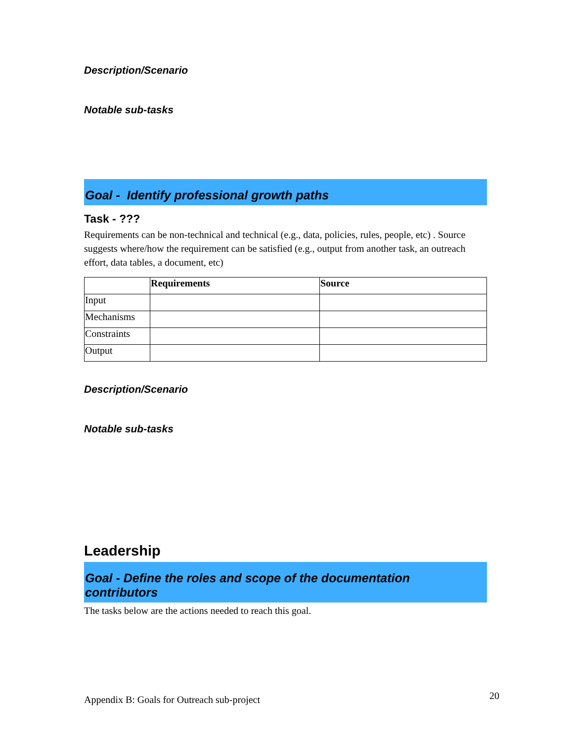Description/Scenario
Notable sub-tasks
Goal - Identify professional growth paths
Task - ???
Requirements can be non-technical and technical (e.g., data, policies, rules, people, etc) . Source suggests where/how the requirement can be satisfied (e.g., output from another task, an outreach effort, data tables, a document, etc)
| | Requirements | Source |
| --- | --- | --- |
| Input | | |
| Mechanisms | | |
| Constraints | | |
| Output | | |
Description/Scenario
Notable sub-tasks
Leadership
Goal - Define the roles and scope of the documentation contributors
The tasks below are the actions needed to reach this goal.
Appendix B: Goals for Outreach sub-project 20